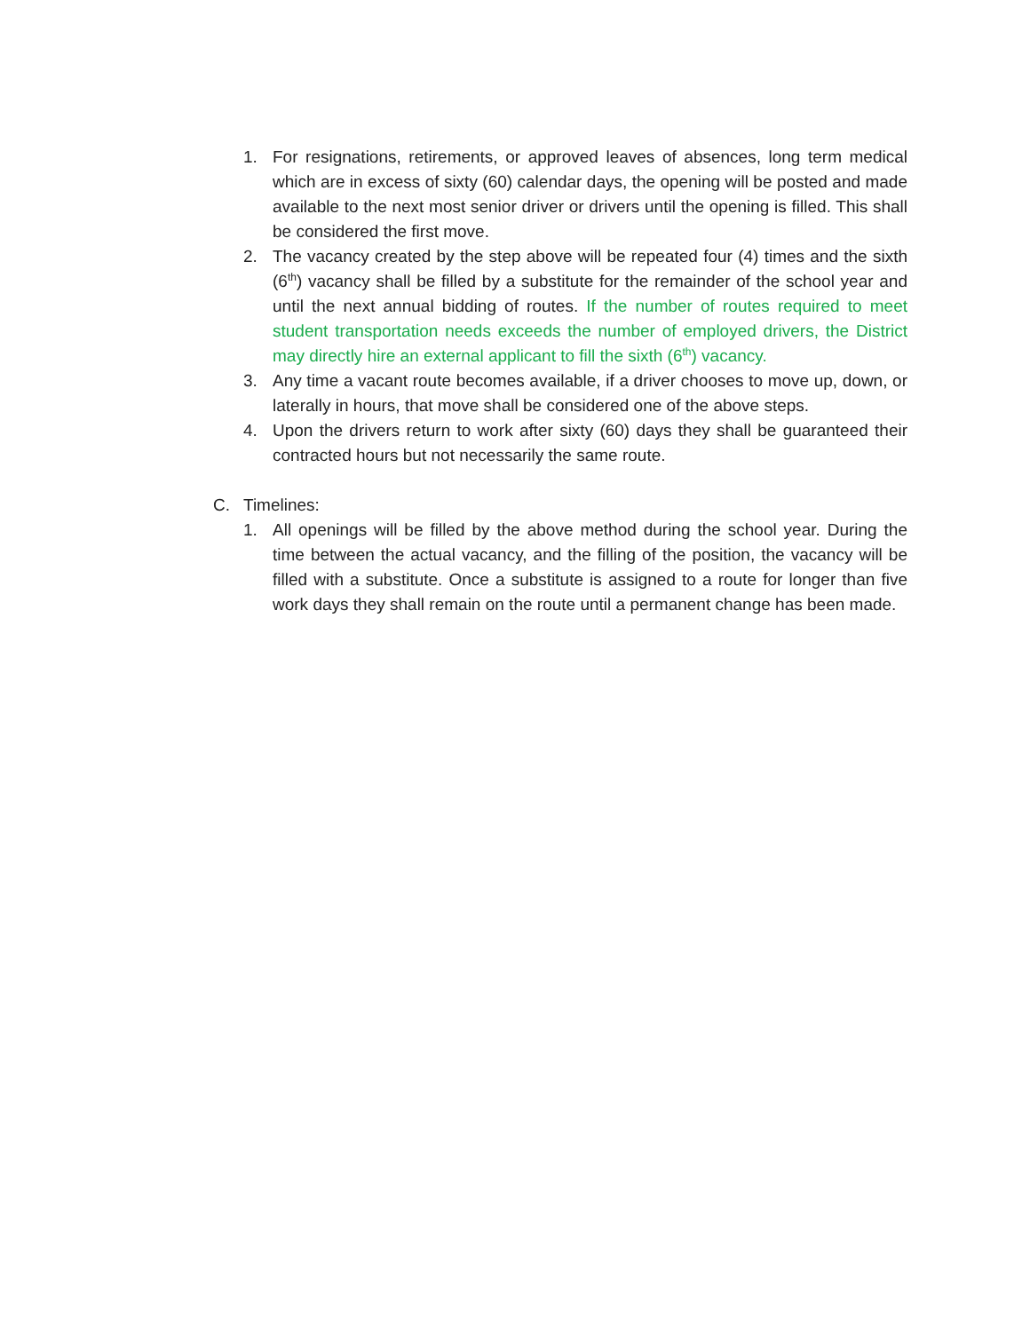1. For resignations, retirements, or approved leaves of absences, long term medical which are in excess of sixty (60) calendar days, the opening will be posted and made available to the next most senior driver or drivers until the opening is filled. This shall be considered the first move.
2. The vacancy created by the step above will be repeated four (4) times and the sixth (6<sup>th</sup>) vacancy shall be filled by a substitute for the remainder of the school year and until the next annual bidding of routes. If the number of routes required to meet student transportation needs exceeds the number of employed drivers, the District may directly hire an external applicant to fill the sixth (6<sup>th</sup>) vacancy.
3. Any time a vacant route becomes available, if a driver chooses to move up, down, or laterally in hours, that move shall be considered one of the above steps.
4. Upon the drivers return to work after sixty (60) days they shall be guaranteed their contracted hours but not necessarily the same route.
C. Timelines:
1. All openings will be filled by the above method during the school year. During the time between the actual vacancy, and the filling of the position, the vacancy will be filled with a substitute. Once a substitute is assigned to a route for longer than five work days they shall remain on the route until a permanent change has been made.